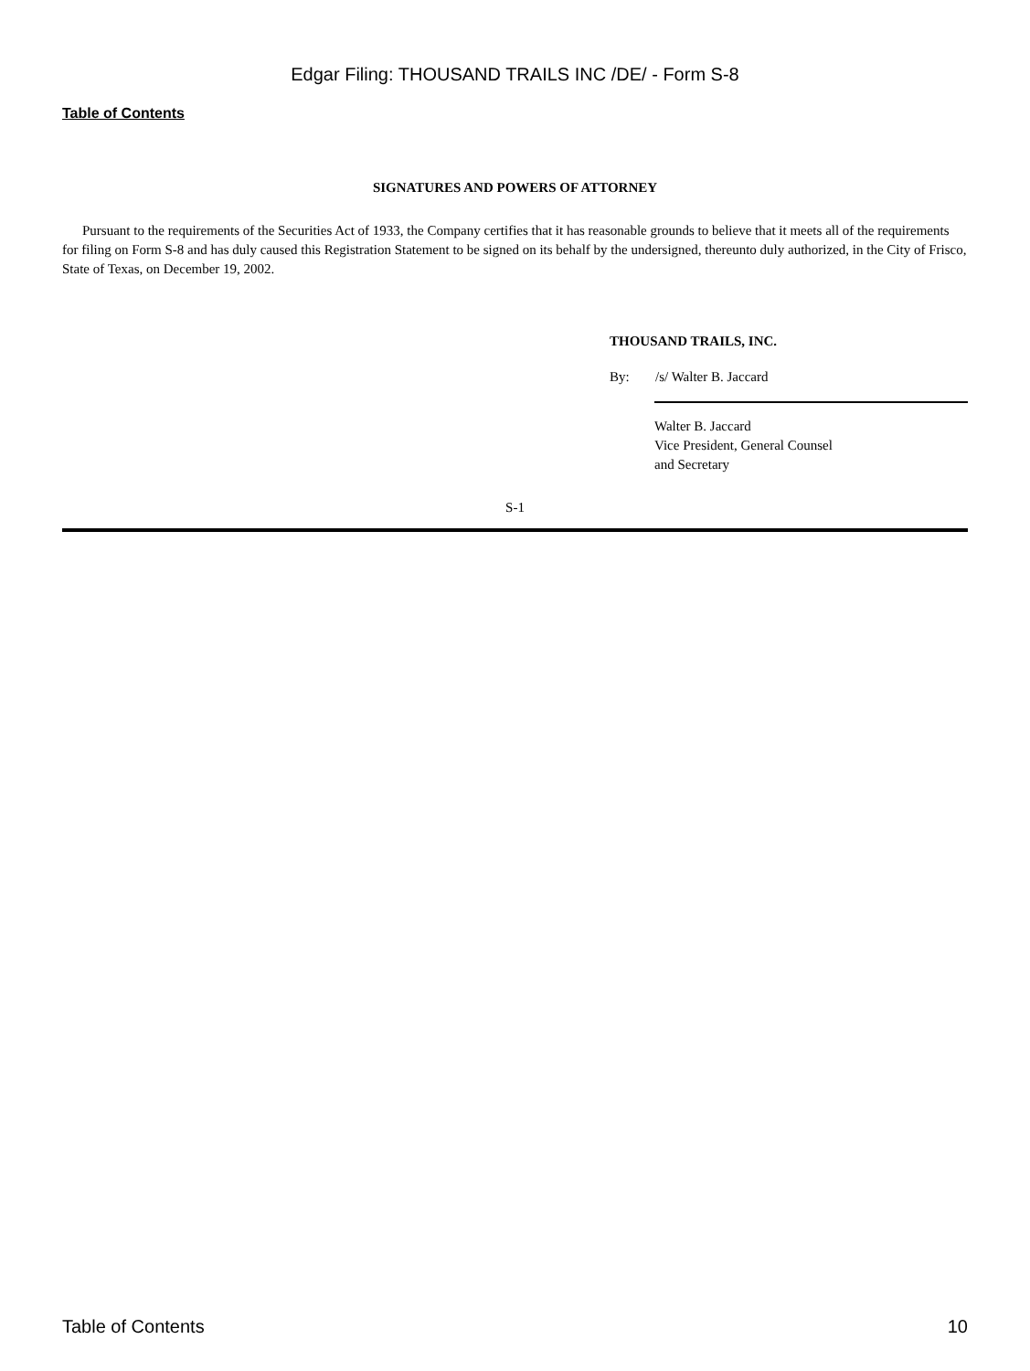Edgar Filing: THOUSAND TRAILS INC /DE/ - Form S-8
Table of Contents
SIGNATURES AND POWERS OF ATTORNEY
Pursuant to the requirements of the Securities Act of 1933, the Company certifies that it has reasonable grounds to believe that it meets all of the requirements for filing on Form S-8 and has duly caused this Registration Statement to be signed on its behalf by the undersigned, thereunto duly authorized, in the City of Frisco, State of Texas, on December 19, 2002.
THOUSAND TRAILS, INC.
By: /s/ Walter B. Jaccard
Walter B. Jaccard
Vice President, General Counsel
and Secretary
S-1
Table of Contents 10